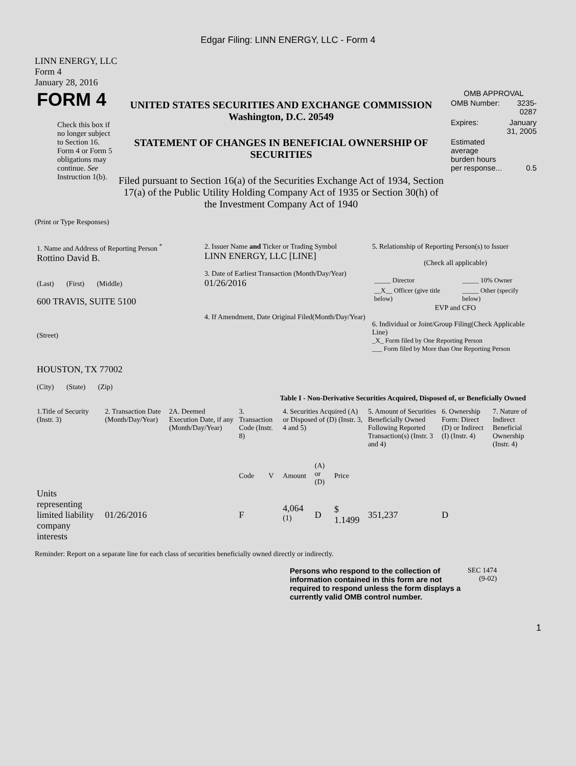Edgar Filing: LINN ENERGY, LLC - Form 4
LINN ENERGY, LLC
Form 4
January 28, 2016
| FORM 4 Check this box if no longer subject to Section 16. Form 4 or Form 5 obligations may continue. See Instruction 1(b). | UNITED STATES SECURITIES AND EXCHANGE COMMISSION Washington, D.C. 20549 STATEMENT OF CHANGES IN BENEFICIAL OWNERSHIP OF SECURITIES Filed pursuant to Section 16(a) of the Securities Exchange Act of 1934, Section 17(a) of the Public Utility Holding Company Act of 1935 or Section 30(h) of the Investment Company Act of 1940 | OMB APPROVAL / OMB Number: / 3235-0287 / / Expires: / January 31, 2005 / / Estimated average burden hours per response... / 0.5 / |
(Print or Type Responses)
| 1. Name and Address of Reporting Person <sup>*</sup> Rottino David B. (Last) (First) (Middle) 600 TRAVIS, SUITE 5100 (Street) HOUSTON, TX 77002 (City) (State) (Zip) | 2. Issuer Name and Ticker or Trading Symbol LINN ENERGY, LLC [LINE] 3. Date of Earliest Transaction (Month/Day/Year) 01/26/2016 4. If Amendment, Date Original Filed(Month/Day/Year) | 5. Relationship of Reporting Person(s) to Issuer (Check all applicable) / _____ Director / _____ 10% Owner / / __X__ Officer (give title below) / _____ Other (specify below) / EVP and CFO 6. Individual or Joint/Group Filing(Check Applicable Line) _X_ Form filed by One Reporting Person ___ Form filed by More than One Reporting Person |
Table I - Non-Derivative Securities Acquired, Disposed of, or Beneficially Owned
| 1.Title of Security (Instr. 3) | 2. Transaction Date (Month/Day/Year) | 2A. Deemed Execution Date, if any (Month/Day/Year) | 3. Transaction Code (Instr. 8) | | 4. Securities Acquired (A) or Disposed of (D) (Instr. 3, 4 and 5) | | | 5. Amount of Securities Beneficially Owned Following Reported Transaction(s) (Instr. 3 and 4) | 6. Ownership Form: Direct (D) or Indirect (I) (Instr. 4) | 7. Nature of Indirect Beneficial Ownership (Instr. 4) |
| --- | --- | --- | --- | --- | --- | --- | --- | --- | --- | --- |
| | | | Code | V | Amount | (A) or (D) | Price | | | |
| Units representing limited liability company interests | 01/26/2016 | | F | | 4,064 <sup>(1)</sup> | D | $ 1.1499 | 351,237 | D | |
Reminder: Report on a separate line for each class of securities beneficially owned directly or indirectly.
| Persons who respond to the collection of information contained in this form are not required to respond unless the form displays a currently valid OMB control number. | SEC 1474 (9-02) |
1